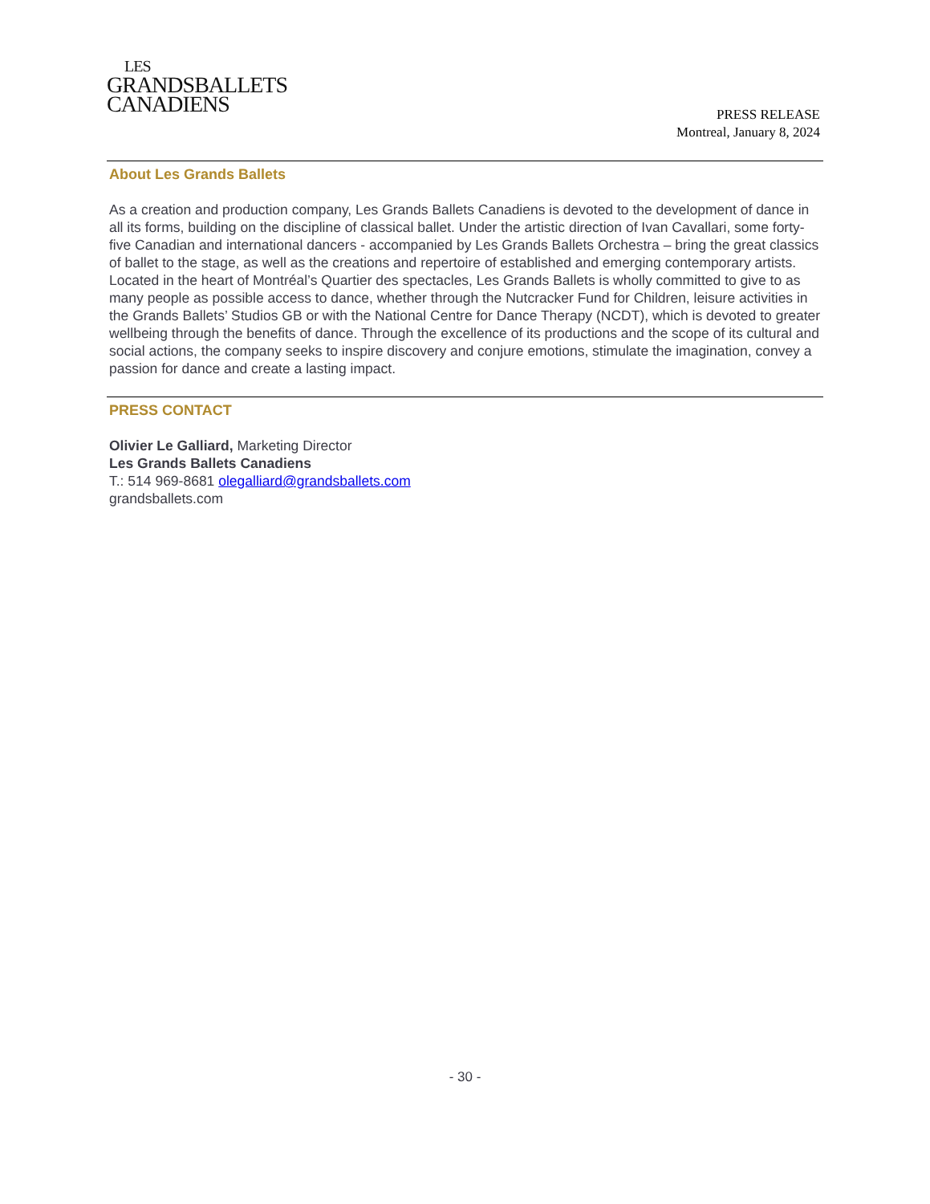LES
GRANDSBALLETS
CANADIENS
PRESS RELEASE
Montreal, January 8, 2024
About Les Grands Ballets
As a creation and production company, Les Grands Ballets Canadiens is devoted to the development of dance in all its forms, building on the discipline of classical ballet. Under the artistic direction of Ivan Cavallari, some forty-five Canadian and international dancers - accompanied by Les Grands Ballets Orchestra – bring the great classics of ballet to the stage, as well as the creations and repertoire of established and emerging contemporary artists.
Located in the heart of Montréal’s Quartier des spectacles, Les Grands Ballets is wholly committed to give to as many people as possible access to dance, whether through the Nutcracker Fund for Children, leisure activities in the Grands Ballets’ Studios GB or with the National Centre for Dance Therapy (NCDT), which is devoted to greater wellbeing through the benefits of dance. Through the excellence of its productions and the scope of its cultural and social actions, the company seeks to inspire discovery and conjure emotions, stimulate the imagination, convey a passion for dance and create a lasting impact.
PRESS CONTACT
Olivier Le Galliard, Marketing Director
Les Grands Ballets Canadiens
T.: 514 969-8681 olegalliard@grandsballets.com
grandsballets.com
- 30 -